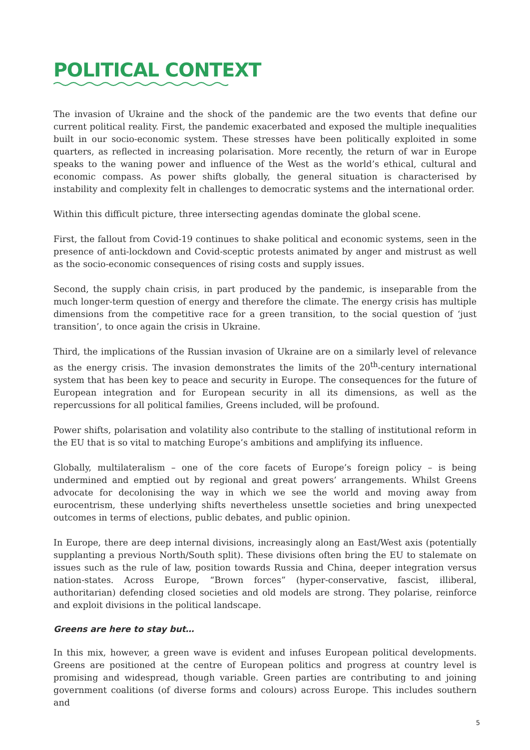POLITICAL CONTEXT
The invasion of Ukraine and the shock of the pandemic are the two events that define our current political reality. First, the pandemic exacerbated and exposed the multiple inequalities built in our socio-economic system. These stresses have been politically exploited in some quarters, as reflected in increasing polarisation. More recently, the return of war in Europe speaks to the waning power and influence of the West as the world’s ethical, cultural and economic compass. As power shifts globally, the general situation is characterised by instability and complexity felt in challenges to democratic systems and the international order.
Within this difficult picture, three intersecting agendas dominate the global scene.
First, the fallout from Covid-19 continues to shake political and economic systems, seen in the presence of anti-lockdown and Covid-sceptic protests animated by anger and mistrust as well as the socio-economic consequences of rising costs and supply issues.
Second, the supply chain crisis, in part produced by the pandemic, is inseparable from the much longer-term question of energy and therefore the climate. The energy crisis has multiple dimensions from the competitive race for a green transition, to the social question of ‘just transition’, to once again the crisis in Ukraine.
Third, the implications of the Russian invasion of Ukraine are on a similarly level of relevance as the energy crisis. The invasion demonstrates the limits of the 20<sup>th</sup>-century international system that has been key to peace and security in Europe. The consequences for the future of European integration and for European security in all its dimensions, as well as the repercussions for all political families, Greens included, will be profound.
Power shifts, polarisation and volatility also contribute to the stalling of institutional reform in the EU that is so vital to matching Europe’s ambitions and amplifying its influence.
Globally, multilateralism – one of the core facets of Europe’s foreign policy – is being undermined and emptied out by regional and great powers’ arrangements. Whilst Greens advocate for decolonising the way in which we see the world and moving away from eurocentrism, these underlying shifts nevertheless unsettle societies and bring unexpected outcomes in terms of elections, public debates, and public opinion.
In Europe, there are deep internal divisions, increasingly along an East/West axis (potentially supplanting a previous North/South split). These divisions often bring the EU to stalemate on issues such as the rule of law, position towards Russia and China, deeper integration versus nation-states. Across Europe, “Brown forces” (hyper-conservative, fascist, illiberal, authoritarian) defending closed societies and old models are strong. They polarise, reinforce and exploit divisions in the political landscape.
Greens are here to stay but…
In this mix, however, a green wave is evident and infuses European political developments. Greens are positioned at the centre of European politics and progress at country level is promising and widespread, though variable. Green parties are contributing to and joining government coalitions (of diverse forms and colours) across Europe. This includes southern and
5